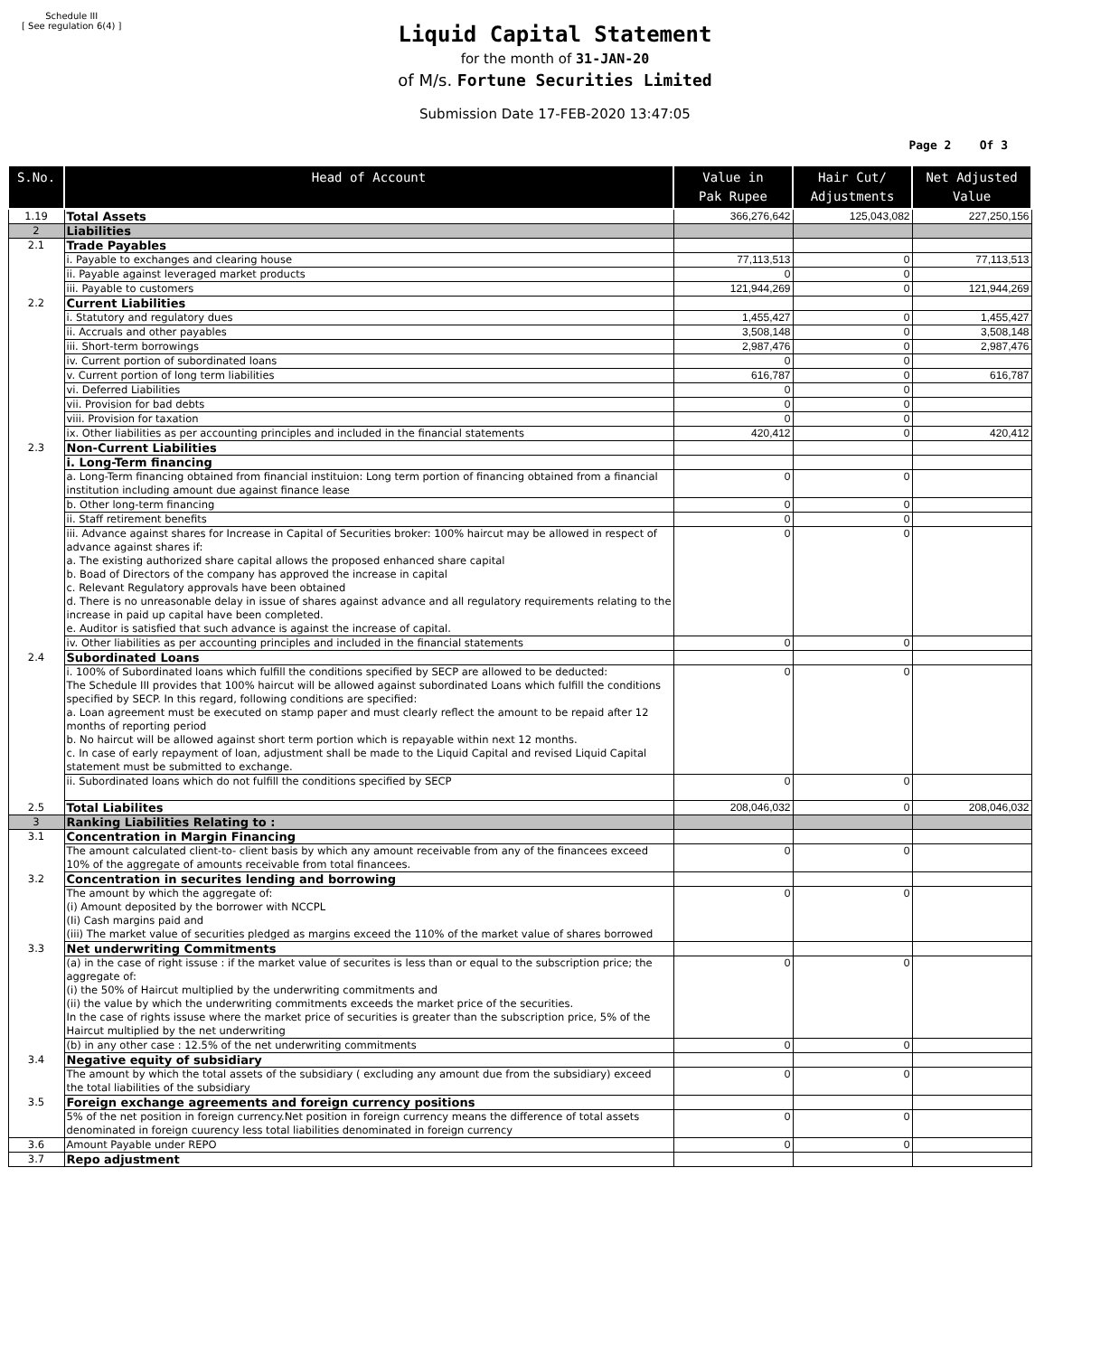Schedule III
[ See regulation 6(4) ]
Liquid Capital Statement
for the month of 31-JAN-20
of M/s. Fortune Securities Limited
Submission Date 17-FEB-2020 13:47:05
Page 2 Of 3
| S.No. | Head of Account | Value in Pak Rupee | Hair Cut/ Adjustments | Net Adjusted Value |
| --- | --- | --- | --- | --- |
| 1.19 | Total Assets | 366,276,642 | 125,043,082 | 227,250,156 |
| 2 | Liabilities | | | |
| 2.1 | Trade Payables | | | |
| | i. Payable to exchanges and clearing house | 77,113,513 | 0 | 77,113,513 |
| | ii. Payable against leveraged market products | 0 | 0 | |
| | iii. Payable to customers | 121,944,269 | 0 | 121,944,269 |
| 2.2 | Current Liabilities | | | |
| | i. Statutory and regulatory dues | 1,455,427 | 0 | 1,455,427 |
| | ii. Accruals and other payables | 3,508,148 | 0 | 3,508,148 |
| | iii. Short-term borrowings | 2,987,476 | 0 | 2,987,476 |
| | iv. Current portion of subordinated loans | 0 | 0 | |
| | v. Current portion of long term liabilities | 616,787 | 0 | 616,787 |
| | vi. Deferred Liabilities | 0 | 0 | |
| | vii. Provision for bad debts | 0 | 0 | |
| | viii. Provision for taxation | 0 | 0 | |
| | ix. Other liabilities as per accounting principles and included in the financial statements | 420,412 | 0 | 420,412 |
| 2.3 | Non-Current Liabilities | | | |
| | i. Long-Term financing | | | |
| | a. Long-Term financing obtained from financial instituion: Long term portion of financing obtained from a financial institution including amount due against finance lease | 0 | 0 | |
| | b. Other long-term financing | 0 | 0 | |
| | ii. Staff retirement benefits | 0 | 0 | |
| | iii. Advance against shares for Increase in Capital of Securities broker: 100% haircut may be allowed in respect of advance against shares if: a. The existing authorized share capital allows the proposed enhanced share capital b. Boad of Directors of the company has approved the increase in capital c. Relevant Regulatory approvals have been obtained d. There is no unreasonable delay in issue of shares against advance and all regulatory requirements relating to the increase in paid up capital have been completed. e. Auditor is satisfied that such advance is against the increase of capital. | 0 | 0 | |
| | iv. Other liabilities as per accounting principles and included in the financial statements | 0 | 0 | |
| 2.4 | Subordinated Loans | | | |
| | i. 100% of Subordinated loans which fulfill the conditions specified by SECP are allowed to be deducted: The Schedule III provides that 100% haircut will be allowed against subordinated Loans which fulfill the conditions specified by SECP. In this regard, following conditions are specified: a. Loan agreement must be executed on stamp paper and must clearly reflect the amount to be repaid after 12 months of reporting period b. No haircut will be allowed against short term portion which is repayable within next 12 months. c. In case of early repayment of loan, adjustment shall be made to the Liquid Capital and revised Liquid Capital statement must be submitted to exchange. | 0 | 0 | |
| | ii. Subordinated loans which do not fulfill the conditions specified by SECP | 0 | 0 | |
| 2.5 | Total Liabilites | 208,046,032 | 0 | 208,046,032 |
| 3 | Ranking Liabilities Relating to : | | | |
| 3.1 | Concentration in Margin Financing | | | |
| | The amount calculated client-to- client basis by which any amount receivable from any of the financees exceed 10% of the aggregate of amounts receivable from total financees. | 0 | 0 | |
| 3.2 | Concentration in securites lending and borrowing | | | |
| | The amount by which the aggregate of: (i) Amount deposited by the borrower with NCCPL (Ii) Cash margins paid and (iii) The market value of securities pledged as margins exceed the 110% of the market value of shares borrowed | 0 | 0 | |
| 3.3 | Net underwriting Commitments | | | |
| | (a) in the case of right issuse : if the market value of securites is less than or equal to the subscription price; the aggregate of: (i) the 50% of Haircut multiplied by the underwriting commitments and (ii) the value by which the underwriting commitments exceeds the market price of the securities. In the case of rights issuse where the market price of securities is greater than the subscription price, 5% of the Haircut multiplied by the net underwriting | 0 | 0 | |
| | (b) in any other case : 12.5% of the net underwriting commitments | 0 | 0 | |
| 3.4 | Negative equity of subsidiary | | | |
| | The amount by which the total assets of the subsidiary ( excluding any amount due from the subsidiary) exceed the total liabilities of the subsidiary | 0 | 0 | |
| 3.5 | Foreign exchange agreements and foreign currency positions | | | |
| | 5% of the net position in foreign currency.Net position in foreign currency means the difference of total assets denominated in foreign cuurency less total liabilities denominated in foreign currency | 0 | 0 | |
| 3.6 | Amount Payable under REPO | 0 | 0 | |
| 3.7 | Repo adjustment | | | |